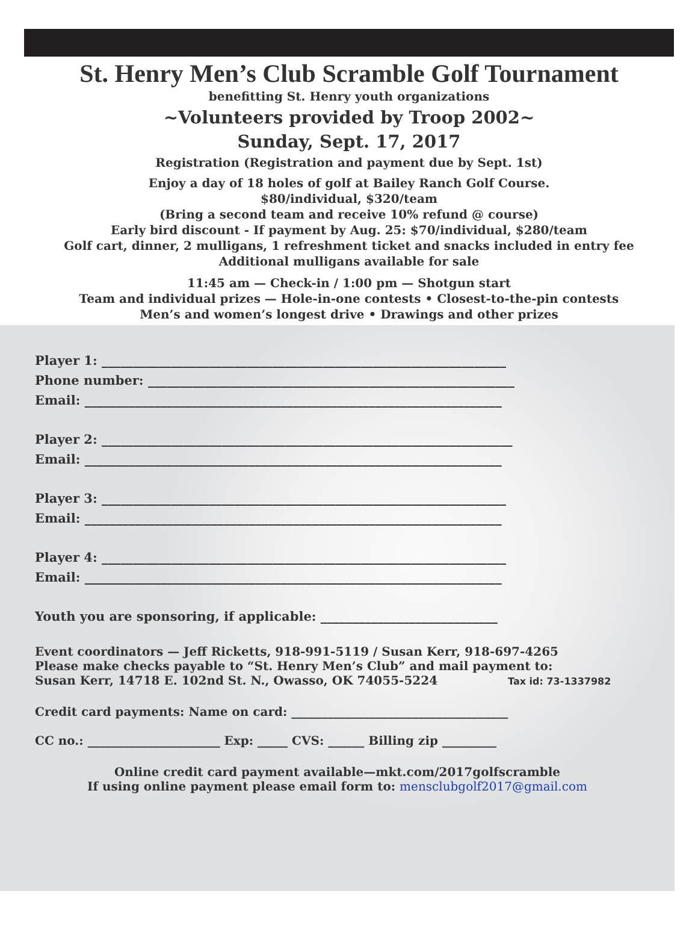St. Henry Men’s Club Scramble Golf Tournament
benefitting St. Henry youth organizations
~Volunteers provided by Troop 2002~
Sunday, Sept. 17, 2017
Registration (Registration and payment due by Sept. 1st)
Enjoy a day of 18 holes of golf at Bailey Ranch Golf Course.
$80/individual, $320/team
(Bring a second team and receive 10% refund @ course)
Early bird discount - If payment by Aug. 25: $70/individual, $280/team
Golf cart, dinner, 2 mulligans, 1 refreshment ticket and snacks included in entry fee
Additional mulligans available for sale
11:45 am — Check-in / 1:00 pm — Shotgun start
Team and individual prizes — Hole-in-one contests • Closest-to-the-pin contests
Men’s and women’s longest drive • Drawings and other prizes
Player 1: ________________________________________________________________
Phone number: __________________________________________________________
Email: __________________________________________________________________
Player 2: _________________________________________________________________
Email: __________________________________________________________________
Player 3: ________________________________________________________________
Email: __________________________________________________________________
Player 4: ________________________________________________________________
Email: __________________________________________________________________
Youth you are sponsoring, if applicable: ____________________________
Event coordinators — Jeff Ricketts, 918-991-5119 / Susan Kerr, 918-697-4265
Please make checks payable to “St. Henry Men’s Club” and mail payment to:
Susan Kerr, 14718 E. 102nd St. N., Owasso, OK 74055-5224 Tax id: 73-1337982
Credit card payments: Name on card: ____________________________________
CC no.: ______________________ Exp: _____ CVS: ______ Billing zip _________
Online credit card payment available—mkt.com/2017golfscramble
If using online payment please email form to: mensclubgolf2017@gmail.com